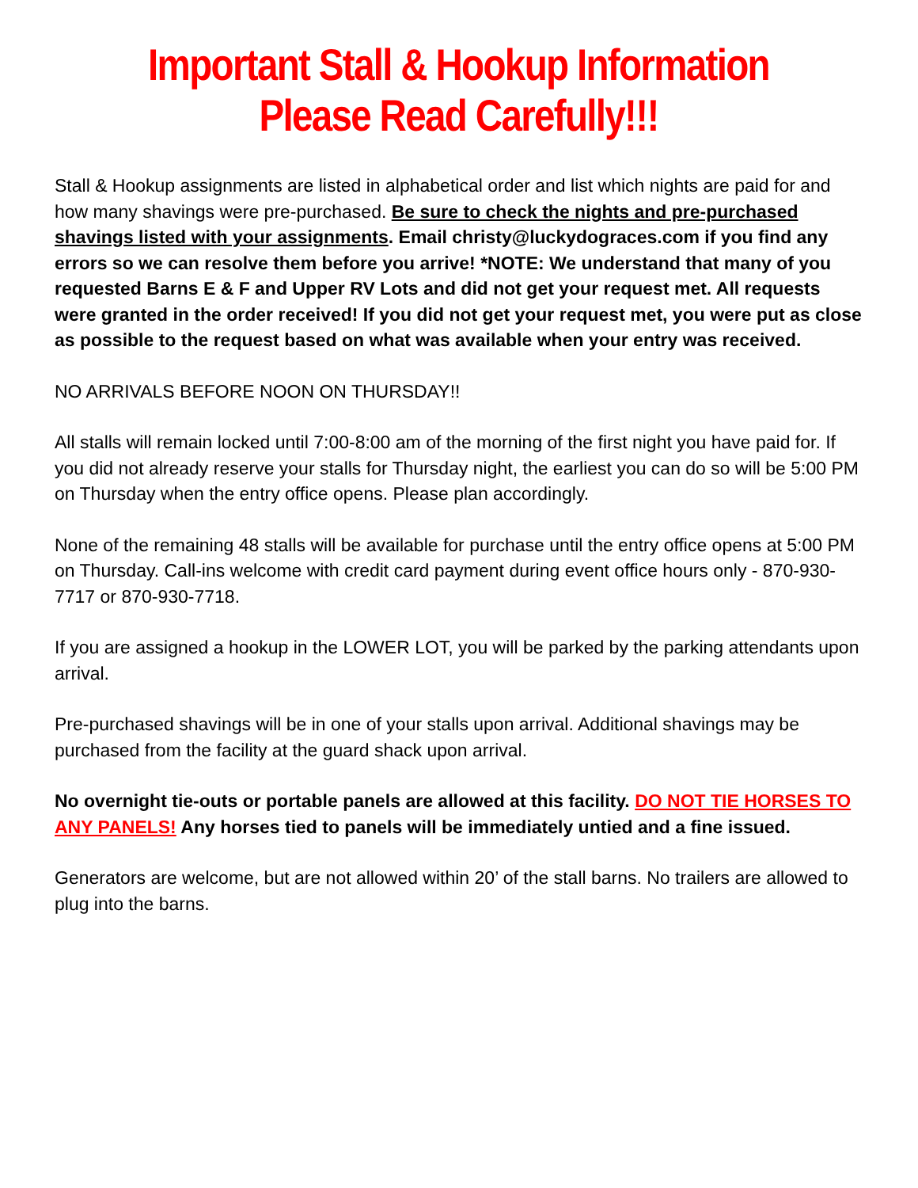Important Stall & Hookup Information
Please Read Carefully!!!
Stall & Hookup assignments are listed in alphabetical order and list which nights are paid for and how many shavings were pre-purchased. Be sure to check the nights and pre-purchased shavings listed with your assignments. Email christy@luckydograces.com if you find any errors so we can resolve them before you arrive! *NOTE: We understand that many of you requested Barns E & F and Upper RV Lots and did not get your request met. All requests were granted in the order received! If you did not get your request met, you were put as close as possible to the request based on what was available when your entry was received.
NO ARRIVALS BEFORE NOON ON THURSDAY!!
All stalls will remain locked until 7:00-8:00 am of the morning of the first night you have paid for. If you did not already reserve your stalls for Thursday night, the earliest you can do so will be 5:00 PM on Thursday when the entry office opens. Please plan accordingly.
None of the remaining 48 stalls will be available for purchase until the entry office opens at 5:00 PM on Thursday. Call-ins welcome with credit card payment during event office hours only - 870-930-7717 or 870-930-7718.
If you are assigned a hookup in the LOWER LOT, you will be parked by the parking attendants upon arrival.
Pre-purchased shavings will be in one of your stalls upon arrival. Additional shavings may be purchased from the facility at the guard shack upon arrival.
No overnight tie-outs or portable panels are allowed at this facility. DO NOT TIE HORSES TO ANY PANELS! Any horses tied to panels will be immediately untied and a fine issued.
Generators are welcome, but are not allowed within 20’ of the stall barns. No trailers are allowed to plug into the barns.